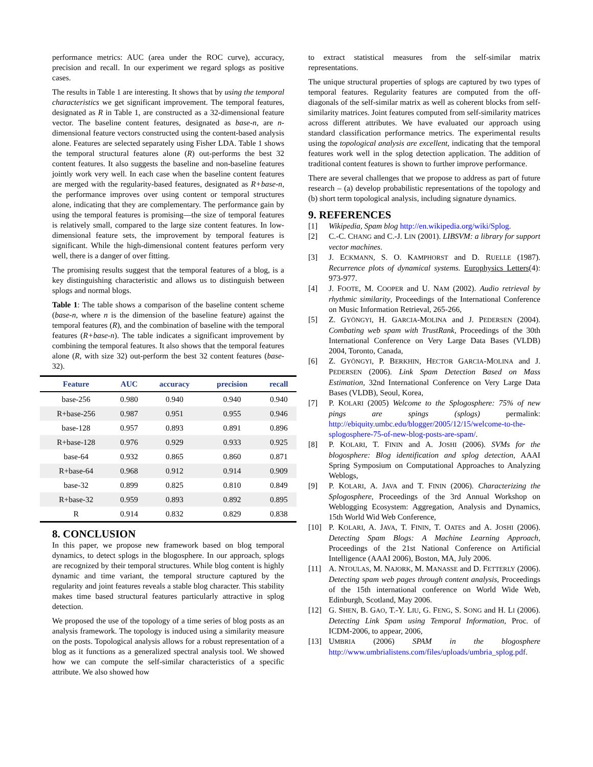performance metrics: AUC (area under the ROC curve), accuracy, precision and recall. In our experiment we regard splogs as positive cases.
The results in Table 1 are interesting. It shows that by using the temporal characteristics we get significant improvement. The temporal features, designated as R in Table 1, are constructed as a 32-dimensional feature vector. The baseline content features, designated as base-n, are n-dimensional feature vectors constructed using the content-based analysis alone. Features are selected separately using Fisher LDA. Table 1 shows the temporal structural features alone (R) out-performs the best 32 content features. It also suggests the baseline and non-baseline features jointly work very well. In each case when the baseline content features are merged with the regularity-based features, designated as R+base-n, the performance improves over using content or temporal structures alone, indicating that they are complementary. The performance gain by using the temporal features is promising—the size of temporal features is relatively small, compared to the large size content features. In low-dimensional feature sets, the improvement by temporal features is significant. While the high-dimensional content features perform very well, there is a danger of over fitting.
The promising results suggest that the temporal features of a blog, is a key distinguishing characteristic and allows us to distinguish between splogs and normal blogs.
Table 1: The table shows a comparison of the baseline content scheme (base-n, where n is the dimension of the baseline feature) against the temporal features (R), and the combination of baseline with the temporal features (R+base-n). The table indicates a significant improvement by combining the temporal features. It also shows that the temporal features alone (R, with size 32) out-perform the best 32 content features (base-32).
| Feature | AUC | accuracy | precision | recall |
| --- | --- | --- | --- | --- |
| base-256 | 0.980 | 0.940 | 0.940 | 0.940 |
| R+base-256 | 0.987 | 0.951 | 0.955 | 0.946 |
| base-128 | 0.957 | 0.893 | 0.891 | 0.896 |
| R+base-128 | 0.976 | 0.929 | 0.933 | 0.925 |
| base-64 | 0.932 | 0.865 | 0.860 | 0.871 |
| R+base-64 | 0.968 | 0.912 | 0.914 | 0.909 |
| base-32 | 0.899 | 0.825 | 0.810 | 0.849 |
| R+base-32 | 0.959 | 0.893 | 0.892 | 0.895 |
| R | 0.914 | 0.832 | 0.829 | 0.838 |
8. CONCLUSION
In this paper, we propose new framework based on blog temporal dynamics, to detect splogs in the blogosphere. In our approach, splogs are recognized by their temporal structures. While blog content is highly dynamic and time variant, the temporal structure captured by the regularity and joint features reveals a stable blog character. This stability makes time based structural features particularly attractive in splog detection.
We proposed the use of the topology of a time series of blog posts as an analysis framework. The topology is induced using a similarity measure on the posts. Topological analysis allows for a robust representation of a blog as it functions as a generalized spectral analysis tool. We showed how we can compute the self-similar characteristics of a specific attribute. We also showed how
to extract statistical measures from the self-similar matrix representations.
The unique structural properties of splogs are captured by two types of temporal features. Regularity features are computed from the off-diagonals of the self-similar matrix as well as coherent blocks from self-similarity matrices. Joint features computed from self-similarity matrices across different attributes. We have evaluated our approach using standard classification performance metrics. The experimental results using the topological analysis are excellent, indicating that the temporal features work well in the splog detection application. The addition of traditional content features is shown to further improve performance.
There are several challenges that we propose to address as part of future research – (a) develop probabilistic representations of the topology and (b) short term topological analysis, including signature dynamics.
9. REFERENCES
[1] Wikipedia, Spam blog http://en.wikipedia.org/wiki/Splog.
[2] C.-C. CHANG and C.-J. LIN (2001). LIBSVM: a library for support vector machines.
[3] J. ECKMANN, S. O. KAMPHORST and D. RUELLE (1987). Recurrence plots of dynamical systems. Europhysics Letters(4): 973-977.
[4] J. FOOTE, M. COOPER and U. NAM (2002). Audio retrieval by rhythmic similarity, Proceedings of the International Conference on Music Information Retrieval, 265-266,
[5] Z. GYÖNGYI, H. GARCIA-MOLINA and J. PEDERSEN (2004). Combating web spam with TrustRank, Proceedings of the 30th International Conference on Very Large Data Bases (VLDB) 2004, Toronto, Canada,
[6] Z. GYÖNGYI, P. BERKHIN, HECTOR GARCIA-MOLINA and J. PEDERSEN (2006). Link Spam Detection Based on Mass Estimation, 32nd International Conference on Very Large Data Bases (VLDB), Seoul, Korea,
[7] P. KOLARI (2005) Welcome to the Splogosphere: 75% of new pings are spings (splogs) permalink: http://ebiquity.umbc.edu/blogger/2005/12/15/welcome-to-the-splogosphere-75-of-new-blog-posts-are-spam/.
[8] P. KOLARI, T. FININ and A. JOSHI (2006). SVMs for the blogosphere: Blog identification and splog detection, AAAI Spring Symposium on Computational Approaches to Analyzing Weblogs,
[9] P. KOLARI, A. JAVA and T. FININ (2006). Characterizing the Splogosphere, Proceedings of the 3rd Annual Workshop on Weblogging Ecosystem: Aggregation, Analysis and Dynamics, 15th World Wid Web Conference,
[10] P. KOLARI, A. JAVA, T. FININ, T. OATES and A. JOSHI (2006). Detecting Spam Blogs: A Machine Learning Approach, Proceedings of the 21st National Conference on Artificial Intelligence (AAAI 2006), Boston, MA, July 2006.
[11] A. NTOULAS, M. NAJORK, M. MANASSE and D. FETTERLY (2006). Detecting spam web pages through content analysis, Proceedings of the 15th international conference on World Wide Web, Edinburgh, Scotland, May 2006.
[12] G. SHEN, B. GAO, T.-Y. LIU, G. FENG, S. SONG and H. LI (2006). Detecting Link Spam using Temporal Information, Proc. of ICDM-2006, to appear, 2006,
[13] UMBRIA (2006) SPAM in the blogosphere http://www.umbrialistens.com/files/uploads/umbria_splog.pdf.